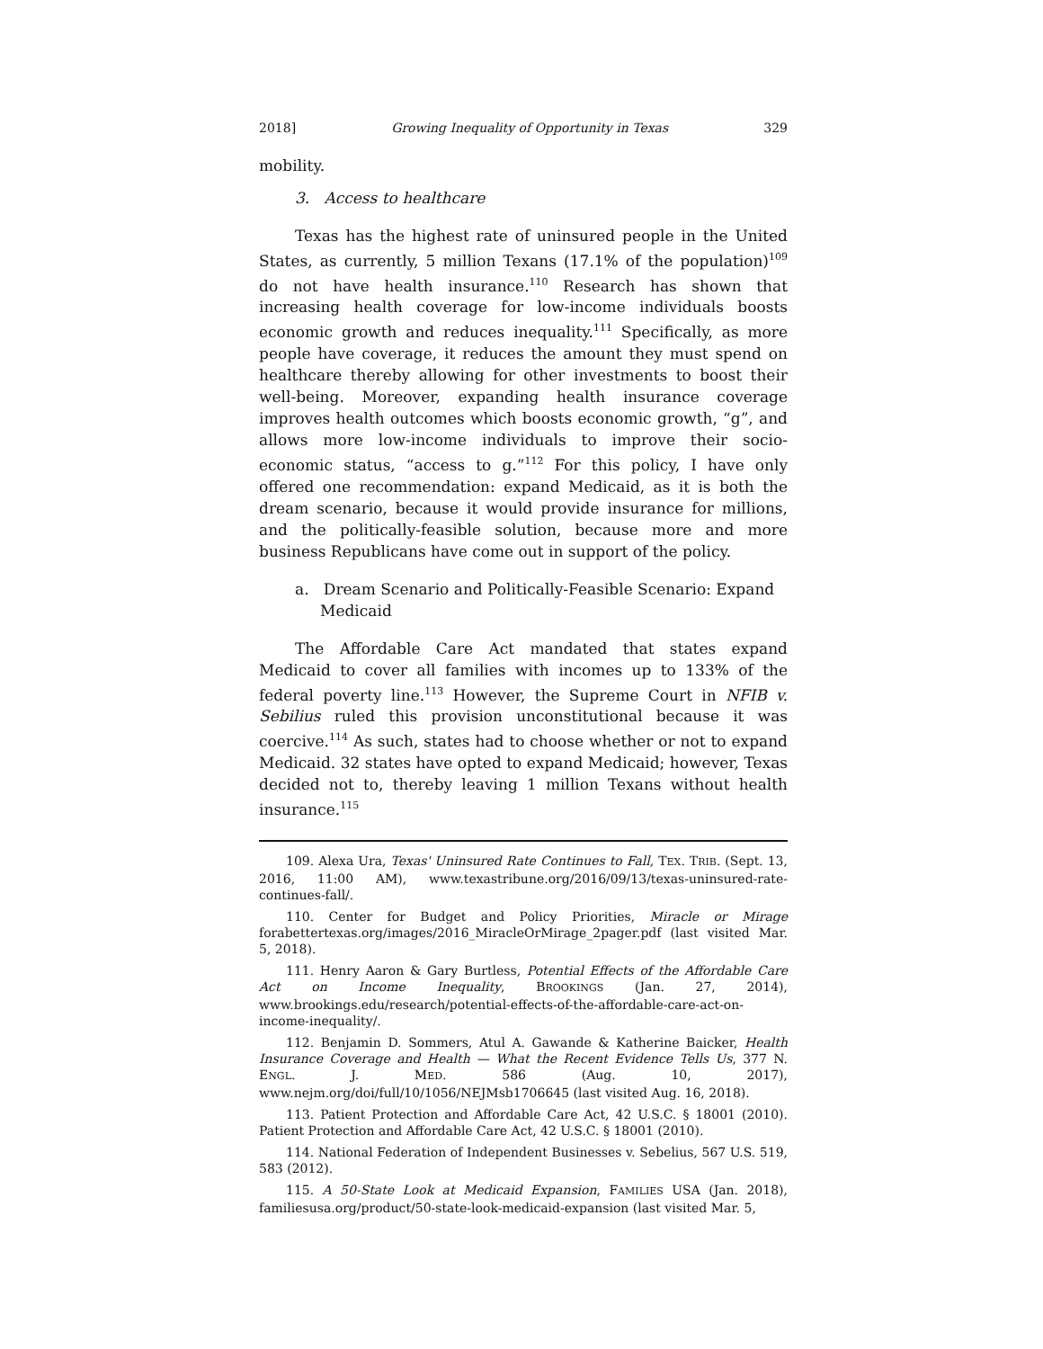2018] Growing Inequality of Opportunity in Texas 329
mobility.
3. Access to healthcare
Texas has the highest rate of uninsured people in the United States, as currently, 5 million Texans (17.1% of the population)<sup>109</sup> do not have health insurance.<sup>110</sup> Research has shown that increasing health coverage for low-income individuals boosts economic growth and reduces inequality.<sup>111</sup> Specifically, as more people have coverage, it reduces the amount they must spend on healthcare thereby allowing for other investments to boost their well-being. Moreover, expanding health insurance coverage improves health outcomes which boosts economic growth, “g”, and allows more low-income individuals to improve their socio-economic status, “access to g.”<sup>112</sup> For this policy, I have only offered one recommendation: expand Medicaid, as it is both the dream scenario, because it would provide insurance for millions, and the politically-feasible solution, because more and more business Republicans have come out in support of the policy.
a. Dream Scenario and Politically-Feasible Scenario: Expand Medicaid
The Affordable Care Act mandated that states expand Medicaid to cover all families with incomes up to 133% of the federal poverty line.<sup>113</sup> However, the Supreme Court in NFIB v. Sebilius ruled this provision unconstitutional because it was coercive.<sup>114</sup> As such, states had to choose whether or not to expand Medicaid. 32 states have opted to expand Medicaid; however, Texas decided not to, thereby leaving 1 million Texans without health insurance.<sup>115</sup>
109. Alexa Ura, Texas' Uninsured Rate Continues to Fall, TEX. TRIB. (Sept. 13, 2016, 11:00 AM), www.texastribune.org/2016/09/13/texas-uninsured-rate-continues-fall/.
110. Center for Budget and Policy Priorities, Miracle or Mirage forabettertexas.org/images/2016_MiracleOrMirage_2pager.pdf (last visited Mar. 5, 2018).
111. Henry Aaron & Gary Burtless, Potential Effects of the Affordable Care Act on Income Inequality, BROOKINGS (Jan. 27, 2014), www.brookings.edu/research/potential-effects-of-the-affordable-care-act-on-income-inequality/.
112. Benjamin D. Sommers, Atul A. Gawande & Katherine Baicker, Health Insurance Coverage and Health — What the Recent Evidence Tells Us, 377 N. ENGL. J. MED. 586 (Aug. 10, 2017), www.nejm.org/doi/full/10/1056/NEJMsb1706645 (last visited Aug. 16, 2018).
113. Patient Protection and Affordable Care Act, 42 U.S.C. § 18001 (2010). Patient Protection and Affordable Care Act, 42 U.S.C. § 18001 (2010).
114. National Federation of Independent Businesses v. Sebelius, 567 U.S. 519, 583 (2012).
115. A 50-State Look at Medicaid Expansion, FAMILIES USA (Jan. 2018), familiesusa.org/product/50-state-look-medicaid-expansion (last visited Mar. 5,